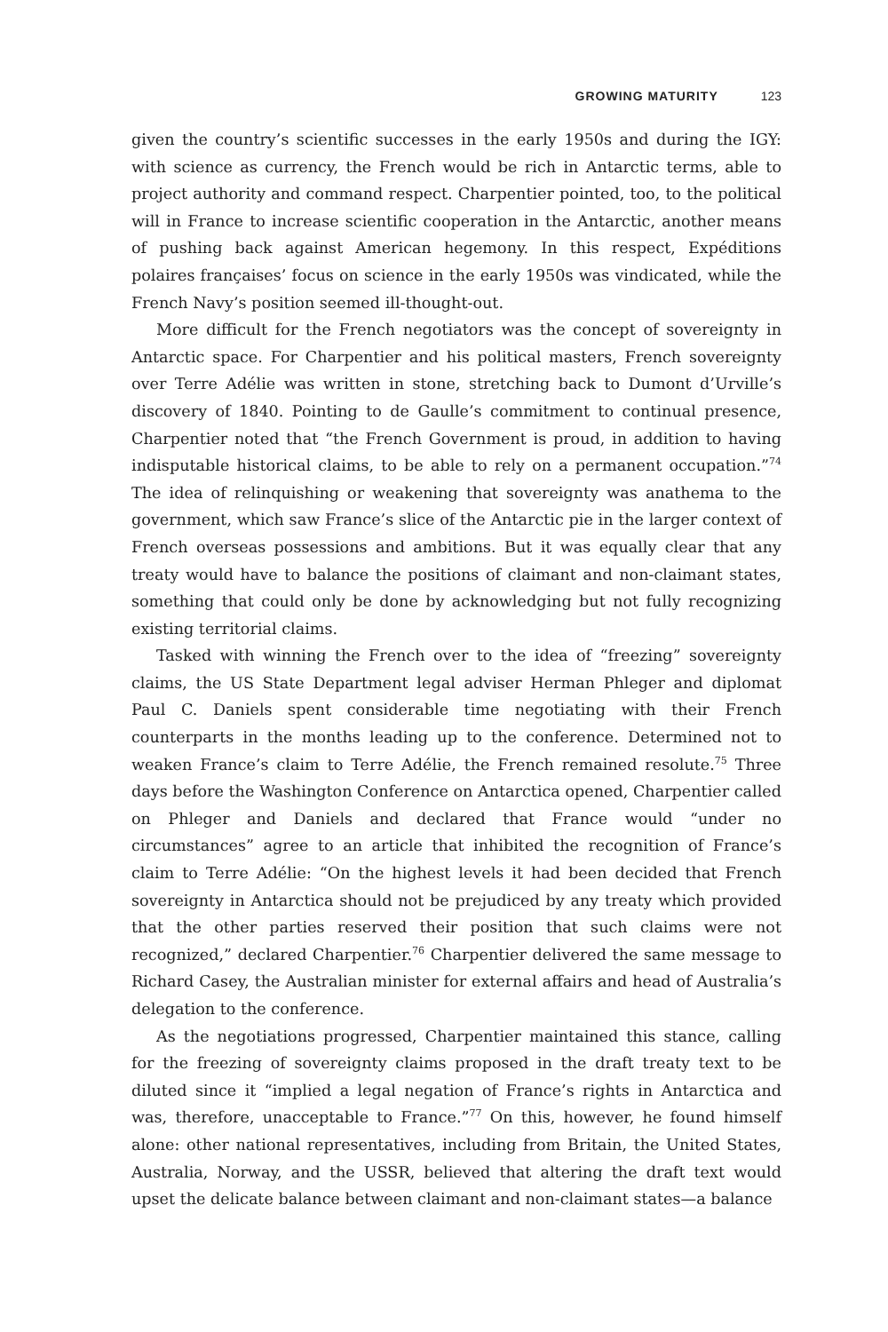GROWING MATURITY 123
given the country’s scientific successes in the early 1950s and during the IGY: with science as currency, the French would be rich in Antarctic terms, able to project authority and command respect. Charpentier pointed, too, to the political will in France to increase scientific cooperation in the Antarctic, another means of pushing back against American hegemony. In this respect, Expéditions polaires françaises’ focus on science in the early 1950s was vindicated, while the French Navy’s position seemed ill-thought-out.
More difficult for the French negotiators was the concept of sovereignty in Antarctic space. For Charpentier and his political masters, French sovereignty over Terre Adélie was written in stone, stretching back to Dumont d’Urville’s discovery of 1840. Pointing to de Gaulle’s commitment to continual presence, Charpentier noted that “the French Government is proud, in addition to having indisputable historical claims, to be able to rely on a permanent occupation.”<sup>74</sup> The idea of relinquishing or weakening that sovereignty was anathema to the government, which saw France’s slice of the Antarctic pie in the larger context of French overseas possessions and ambitions. But it was equally clear that any treaty would have to balance the positions of claimant and non-claimant states, something that could only be done by acknowledging but not fully recognizing existing territorial claims.
Tasked with winning the French over to the idea of “freezing” sovereignty claims, the US State Department legal adviser Herman Phleger and diplomat Paul C. Daniels spent considerable time negotiating with their French counterparts in the months leading up to the conference. Determined not to weaken France’s claim to Terre Adélie, the French remained resolute.<sup>75</sup> Three days before the Washington Conference on Antarctica opened, Charpentier called on Phleger and Daniels and declared that France would “under no circumstances” agree to an article that inhibited the recognition of France’s claim to Terre Adélie: “On the highest levels it had been decided that French sovereignty in Antarctica should not be prejudiced by any treaty which provided that the other parties reserved their position that such claims were not recognized,” declared Charpentier.<sup>76</sup> Charpentier delivered the same message to Richard Casey, the Australian minister for external affairs and head of Australia’s delegation to the conference.
As the negotiations progressed, Charpentier maintained this stance, calling for the freezing of sovereignty claims proposed in the draft treaty text to be diluted since it “implied a legal negation of France’s rights in Antarctica and was, therefore, unacceptable to France.”<sup>77</sup> On this, however, he found himself alone: other national representatives, including from Britain, the United States, Australia, Norway, and the USSR, believed that altering the draft text would upset the delicate balance between claimant and non-claimant states—a balance